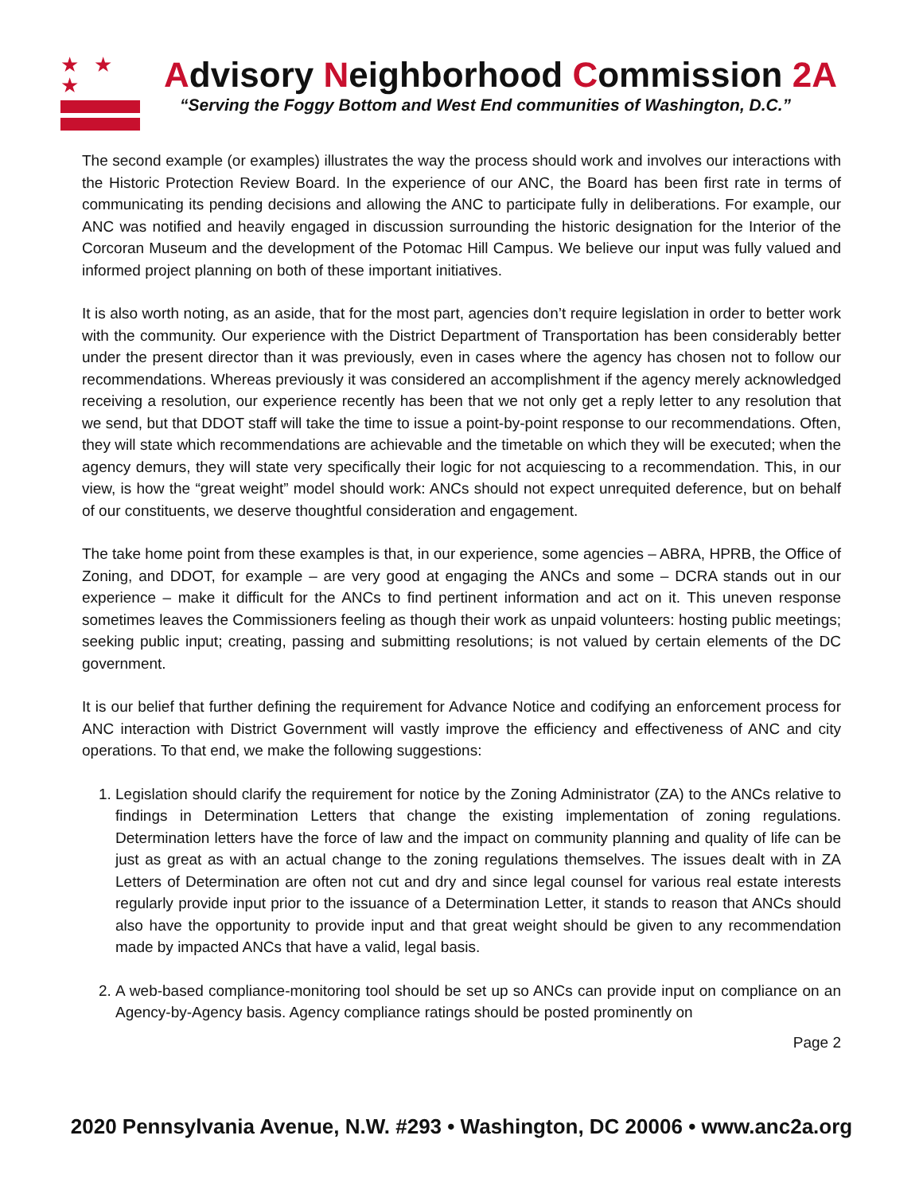★ ★ ★
Advisory Neighborhood Commission 2A
“Serving the Foggy Bottom and West End communities of Washington, D.C.”
The second example (or examples) illustrates the way the process should work and involves our interactions with the Historic Protection Review Board. In the experience of our ANC, the Board has been first rate in terms of communicating its pending decisions and allowing the ANC to participate fully in deliberations. For example, our ANC was notified and heavily engaged in discussion surrounding the historic designation for the Interior of the Corcoran Museum and the development of the Potomac Hill Campus. We believe our input was fully valued and informed project planning on both of these important initiatives.
It is also worth noting, as an aside, that for the most part, agencies don’t require legislation in order to better work with the community. Our experience with the District Department of Transportation has been considerably better under the present director than it was previously, even in cases where the agency has chosen not to follow our recommendations. Whereas previously it was considered an accomplishment if the agency merely acknowledged receiving a resolution, our experience recently has been that we not only get a reply letter to any resolution that we send, but that DDOT staff will take the time to issue a point-by-point response to our recommendations. Often, they will state which recommendations are achievable and the timetable on which they will be executed; when the agency demurs, they will state very specifically their logic for not acquiescing to a recommendation. This, in our view, is how the “great weight” model should work: ANCs should not expect unrequited deference, but on behalf of our constituents, we deserve thoughtful consideration and engagement.
The take home point from these examples is that, in our experience, some agencies – ABRA, HPRB, the Office of Zoning, and DDOT, for example – are very good at engaging the ANCs and some – DCRA stands out in our experience – make it difficult for the ANCs to find pertinent information and act on it. This uneven response sometimes leaves the Commissioners feeling as though their work as unpaid volunteers: hosting public meetings; seeking public input; creating, passing and submitting resolutions; is not valued by certain elements of the DC government.
It is our belief that further defining the requirement for Advance Notice and codifying an enforcement process for ANC interaction with District Government will vastly improve the efficiency and effectiveness of ANC and city operations. To that end, we make the following suggestions:
1. Legislation should clarify the requirement for notice by the Zoning Administrator (ZA) to the ANCs relative to findings in Determination Letters that change the existing implementation of zoning regulations. Determination letters have the force of law and the impact on community planning and quality of life can be just as great as with an actual change to the zoning regulations themselves. The issues dealt with in ZA Letters of Determination are often not cut and dry and since legal counsel for various real estate interests regularly provide input prior to the issuance of a Determination Letter, it stands to reason that ANCs should also have the opportunity to provide input and that great weight should be given to any recommendation made by impacted ANCs that have a valid, legal basis.
2. A web-based compliance-monitoring tool should be set up so ANCs can provide input on compliance on an Agency-by-Agency basis. Agency compliance ratings should be posted prominently on
Page 2
2020 Pennsylvania Avenue, N.W. #293 • Washington, DC 20006 • www.anc2a.org